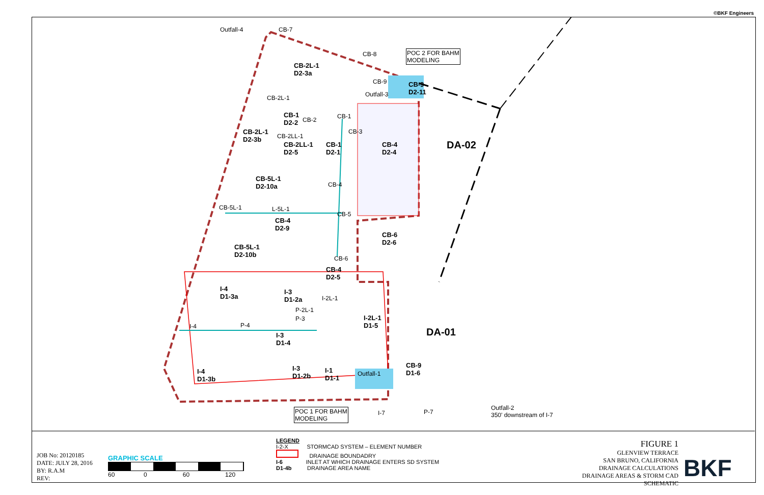©BKF Engineers
Outfall-4 CB-7
CB-8 POC 2 FOR BAHM
MODELING
CB-9
Outfall-3
CB-9
D2-11
CB-2L-1
D2-3a
CB-2L-1
CB-1
D2-2 CB-2 CB-1
CB-3 CB-2L-1
D2-3b CB-2LL-1
CB-2LL-1
D2-5
CB-1
D2-1
CB-4
D2-4
DA-02
CB-5L-1
D2-10a CB-4
CB-5L-1 L-5L-1
CB-5
CB-4
D2-9
CB-6
D2-6
CB-5L-1
D2-10b CB-6
CB-4
D2-5
I-4
D1-3a
I-3
D1-2a I-2L-1
P-2L-1
P-3 I-2L-1
D1-5
DA-01 I-4 P-4
I-3
D1-4
CB-9
D1-6 I-4
D1-3b
I-3
D1-2b
I-1
D1-1
Outfall-1
POC 1 FOR BAHM
MODELING
Outfall-2
350' downstream of I-7 P-7 I-7
JOB No: 20120185
DATE: JULY 28, 2016
BY: R.A.M
REV:
GRAPHIC SCALE
60 0 60 120
LEGEND
I-2-X STORMCAD SYSTEM – ELEMENT NUMBER
DRAINAGE BOUNDADRY
I-6 INLET AT WHICH DRAINAGE ENTERS SD SYSTEM
D1-4b DRAINAGE AREA NAME
FIGURE 1
GLENVIEW TERRACE
SAN BRUNO, CALIFORNIA
DRAINAGE CALCULATIONS
DRAINAGE AREAS & STORM CAD SCHEMATIC
BKF